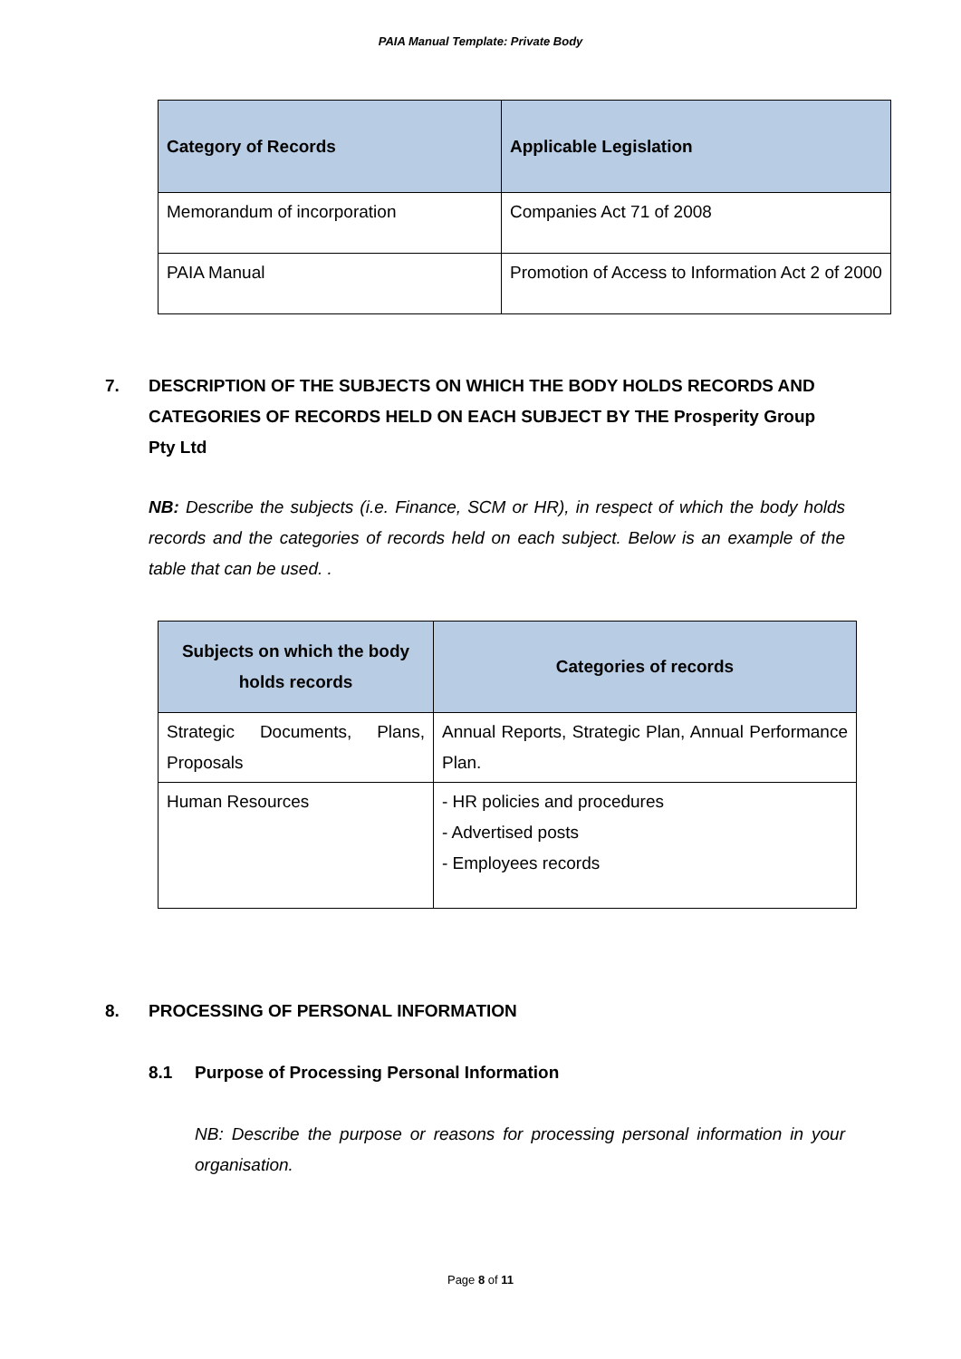PAIA Manual Template: Private Body
| Category of Records | Applicable Legislation |
| --- | --- |
| Memorandum of incorporation | Companies Act 71 of 2008 |
| PAIA Manual | Promotion of Access to Information Act 2 of 2000 |
7. DESCRIPTION OF THE SUBJECTS ON WHICH THE BODY HOLDS RECORDS AND CATEGORIES OF RECORDS HELD ON EACH SUBJECT BY THE Prosperity Group Pty Ltd
NB: Describe the subjects (i.e. Finance, SCM or HR), in respect of which the body holds records and the categories of records held on each subject. Below is an example of the table that can be used. .
| Subjects on which the body holds records | Categories of records |
| --- | --- |
| Strategic Documents, Plans, Proposals | Annual Reports, Strategic Plan, Annual Performance Plan. |
| Human Resources | - HR policies and procedures - Advertised posts - Employees records |
8. PROCESSING OF PERSONAL INFORMATION
8.1 Purpose of Processing Personal Information
NB: Describe the purpose or reasons for processing personal information in your organisation.
Page 8 of 11